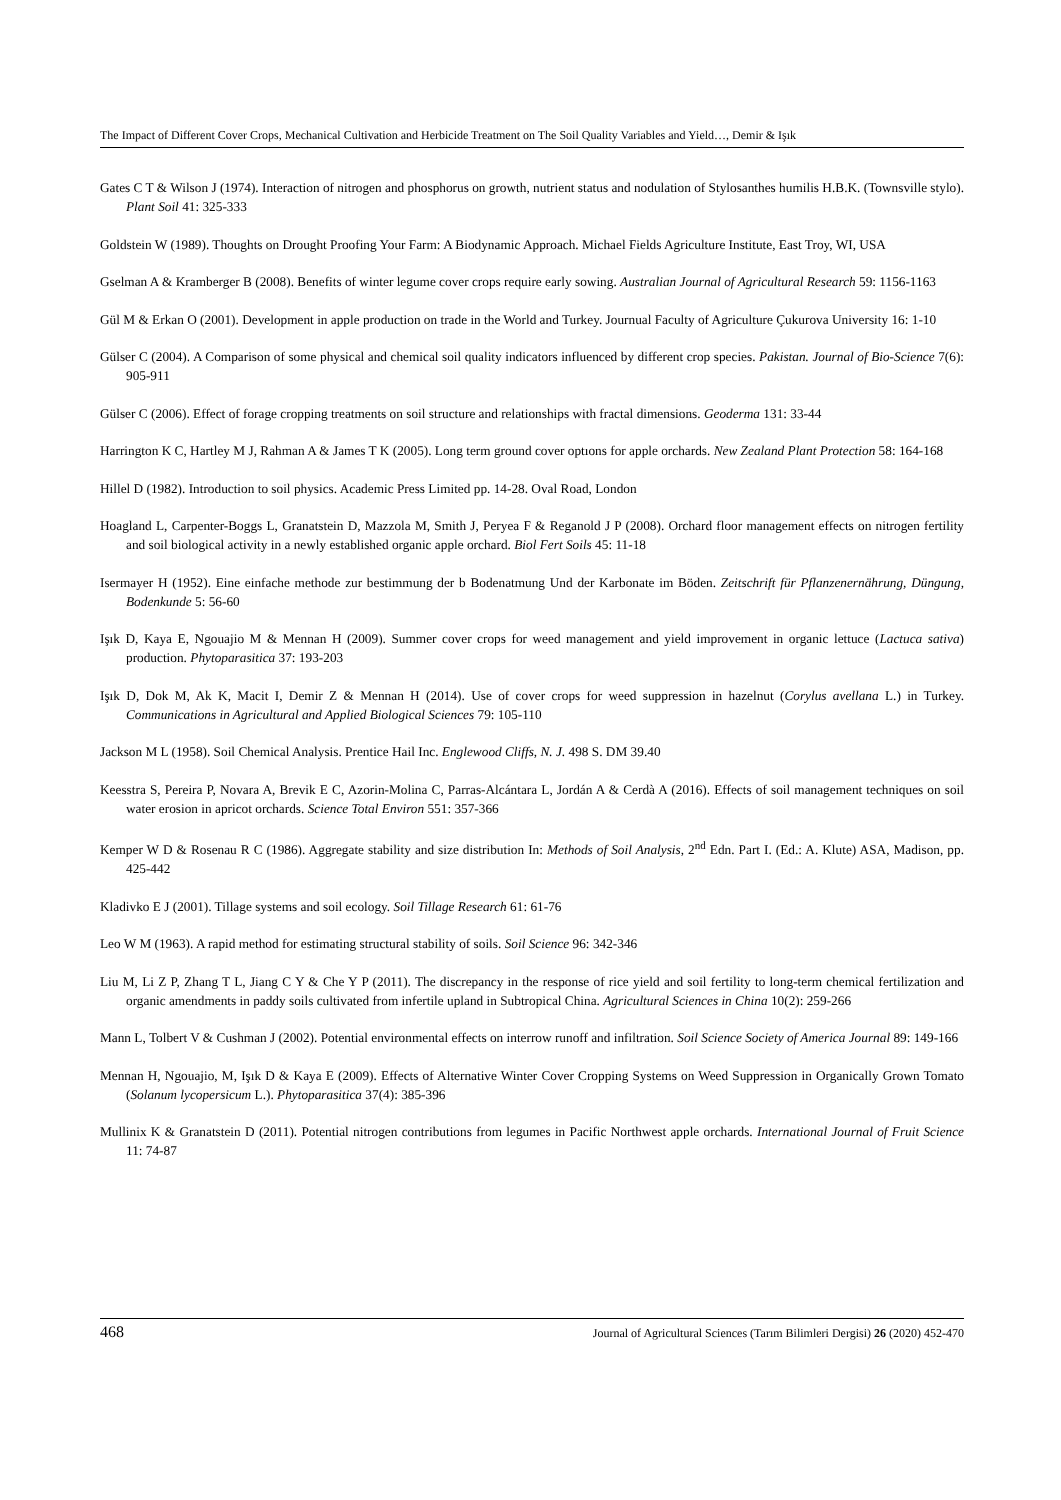The Impact of Different Cover Crops, Mechanical Cultivation and Herbicide Treatment on The Soil Quality Variables and Yield…, Demir & Işık
Gates C T & Wilson J (1974). Interaction of nitrogen and phosphorus on growth, nutrient status and nodulation of Stylosanthes humilis H.B.K. (Townsville stylo). Plant Soil 41: 325-333
Goldstein W (1989). Thoughts on Drought Proofing Your Farm: A Biodynamic Approach. Michael Fields Agriculture Institute, East Troy, WI, USA
Gselman A & Kramberger B (2008). Benefits of winter legume cover crops require early sowing. Australian Journal of Agricultural Research 59: 1156-1163
Gül M & Erkan O (2001). Development in apple production on trade in the World and Turkey. Journual Faculty of Agriculture Çukurova University 16: 1-10
Gülser C (2004). A Comparison of some physical and chemical soil quality indicators influenced by different crop species. Pakistan. Journal of Bio-Science 7(6): 905-911
Gülser C (2006). Effect of forage cropping treatments on soil structure and relationships with fractal dimensions. Geoderma 131: 33-44
Harrington K C, Hartley M J, Rahman A & James T K (2005). Long term ground cover optıons for apple orchards. New Zealand Plant Protection 58: 164-168
Hillel D (1982). Introduction to soil physics. Academic Press Limited pp. 14-28. Oval Road, London
Hoagland L, Carpenter-Boggs L, Granatstein D, Mazzola M, Smith J, Peryea F & Reganold J P (2008). Orchard floor management effects on nitrogen fertility and soil biological activity in a newly established organic apple orchard. Biol Fert Soils 45: 11-18
Isermayer H (1952). Eine einfache methode zur bestimmung der b Bodenatmung Und der Karbonate im Böden. Zeitschrift für Pflanzenernährung, Düngung, Bodenkunde 5: 56-60
Işık D, Kaya E, Ngouajio M & Mennan H (2009). Summer cover crops for weed management and yield improvement in organic lettuce (Lactuca sativa) production. Phytoparasitica 37: 193-203
Işık D, Dok M, Ak K, Macit I, Demir Z & Mennan H (2014). Use of cover crops for weed suppression in hazelnut (Corylus avellana L.) in Turkey. Communications in Agricultural and Applied Biological Sciences 79: 105-110
Jackson M L (1958). Soil Chemical Analysis. Prentice Hail Inc. Englewood Cliffs, N. J. 498 S. DM 39.40
Keesstra S, Pereira P, Novara A, Brevik E C, Azorin-Molina C, Parras-Alcántara L, Jordán A & Cerdà A (2016). Effects of soil management techniques on soil water erosion in apricot orchards. Science Total Environ 551: 357-366
Kemper W D & Rosenau R C (1986). Aggregate stability and size distribution In: Methods of Soil Analysis, 2<sup>nd</sup> Edn. Part I. (Ed.: A. Klute) ASA, Madison, pp. 425-442
Kladivko E J (2001). Tillage systems and soil ecology. Soil Tillage Research 61: 61-76
Leo W M (1963). A rapid method for estimating structural stability of soils. Soil Science 96: 342-346
Liu M, Li Z P, Zhang T L, Jiang C Y & Che Y P (2011). The discrepancy in the response of rice yield and soil fertility to long-term chemical fertilization and organic amendments in paddy soils cultivated from infertile upland in Subtropical China. Agricultural Sciences in China 10(2): 259-266
Mann L, Tolbert V & Cushman J (2002). Potential environmental effects on interrow runoff and infiltration. Soil Science Society of America Journal 89: 149-166
Mennan H, Ngouajio, M, Işık D & Kaya E (2009). Effects of Alternative Winter Cover Cropping Systems on Weed Suppression in Organically Grown Tomato (Solanum lycopersicum L.). Phytoparasitica 37(4): 385-396
Mullinix K & Granatstein D (2011). Potential nitrogen contributions from legumes in Pacific Northwest apple orchards. International Journal of Fruit Science 11: 74-87
468 Journal of Agricultural Sciences (Tarım Bilimleri Dergisi) 26 (2020) 452-470